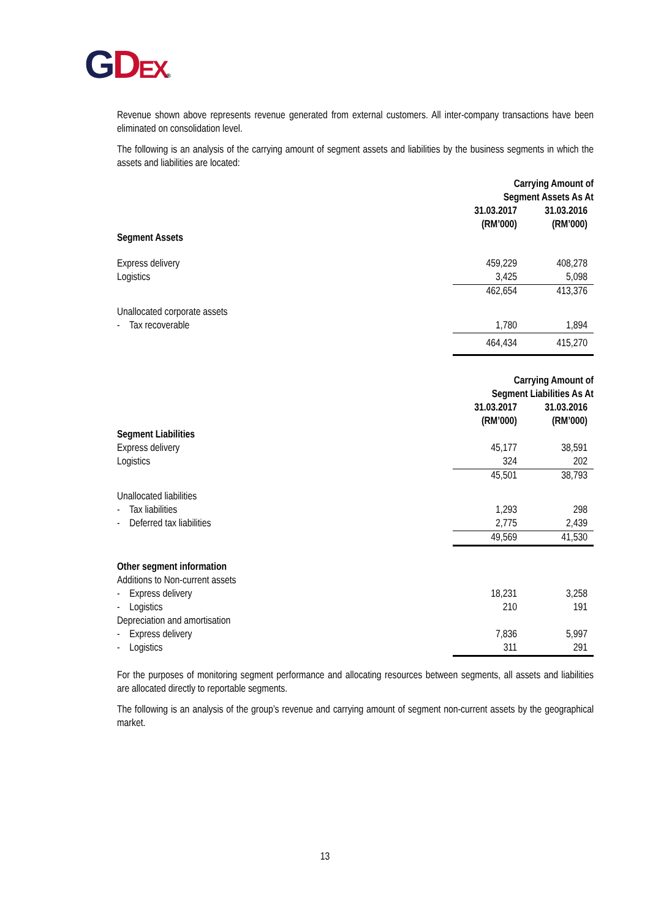GDEX®
Revenue shown above represents revenue generated from external customers. All inter-company transactions have been eliminated on consolidation level.
The following is an analysis of the carrying amount of segment assets and liabilities by the business segments in which the assets and liabilities are located:
| | Carrying Amount of Segment Assets As At | |
| | 31.03.2017 (RM’000) | 31.03.2016 (RM’000) |
| Segment Assets | | |
| Express delivery | 459,229 | 408,278 |
| Logistics | 3,425 | 5,098 |
| | 462,654 | 413,376 |
| Unallocated corporate assets | | |
| - Tax recoverable | 1,780 | 1,894 |
| | 464,434 | 415,270 |
| | Carrying Amount of Segment Liabilities As At | |
| | 31.03.2017 (RM’000) | 31.03.2016 (RM’000) |
| Segment Liabilities | | |
| Express delivery | 45,177 | 38,591 |
| Logistics | 324 | 202 |
| | 45,501 | 38,793 |
| Unallocated liabilities | | |
| - Tax liabilities | 1,293 | 298 |
| - Deferred tax liabilities | 2,775 | 2,439 |
| | 49,569 | 41,530 |
| Other segment information | | |
| Additions to Non-current assets | | |
| - Express delivery | 18,231 | 3,258 |
| - Logistics | 210 | 191 |
| Depreciation and amortisation | | |
| - Express delivery | 7,836 | 5,997 |
| - Logistics | 311 | 291 |
For the purposes of monitoring segment performance and allocating resources between segments, all assets and liabilities are allocated directly to reportable segments.
The following is an analysis of the group’s revenue and carrying amount of segment non-current assets by the geographical market.
13